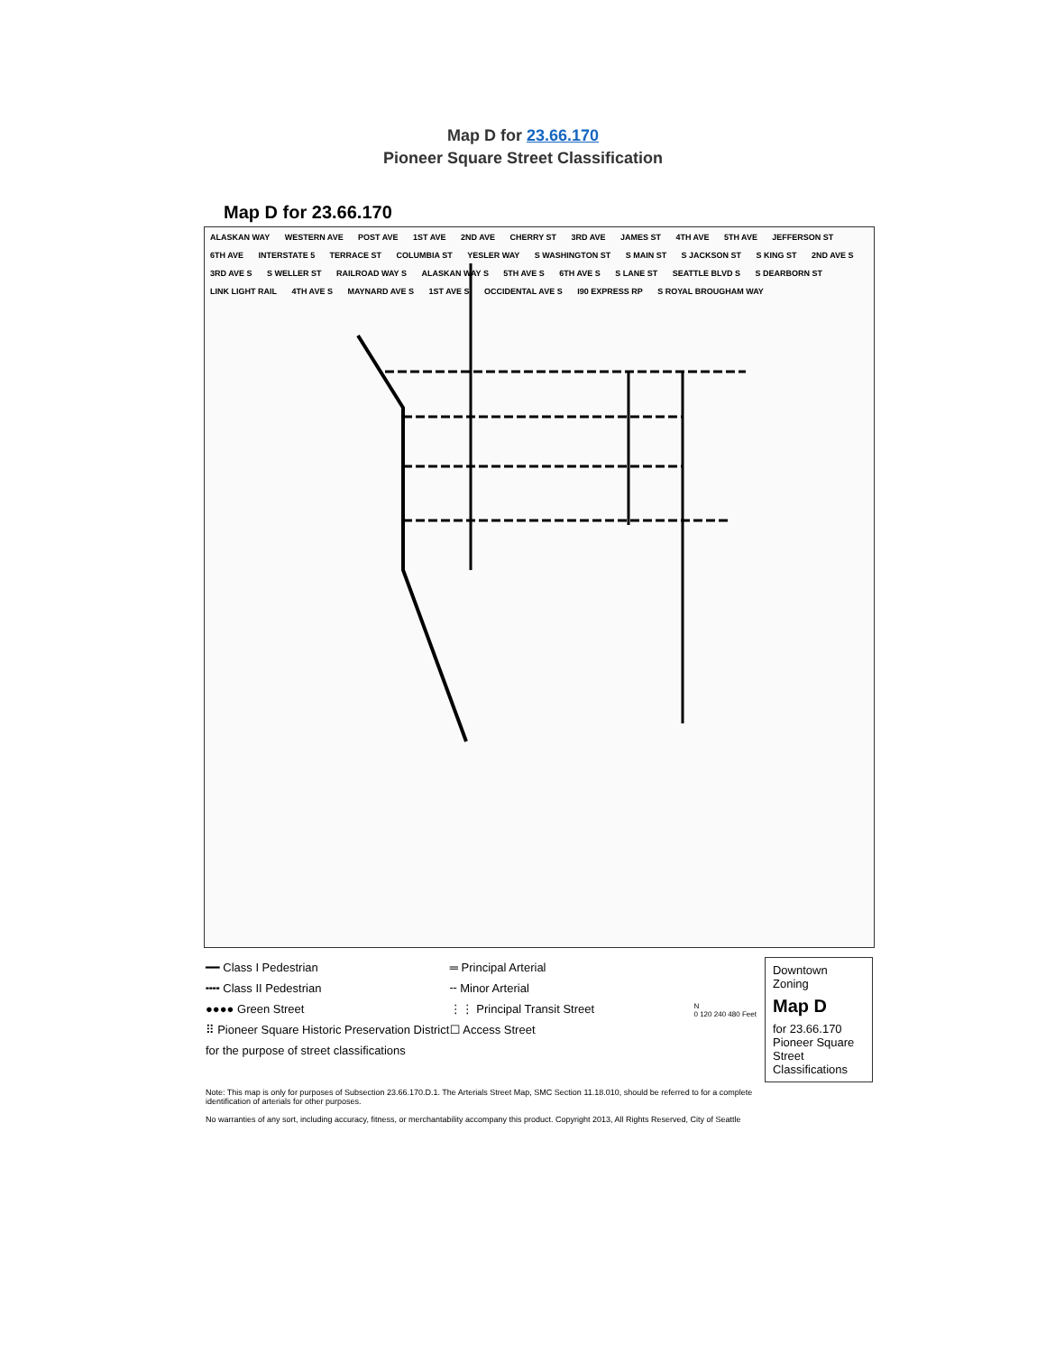Map D for 23.66.170
Pioneer Square Street Classification
Map D for 23.66.170
ALASKAN WAY WESTERN AVE POST AVE 1ST AVE 2ND AVE CHERRY ST 3RD AVE JAMES ST 4TH AVE 5TH AVE JEFFERSON ST 6TH AVE INTERSTATE 5 TERRACE ST COLUMBIA ST YESLER WAY S WASHINGTON ST S MAIN ST S JACKSON ST S KING ST 2ND AVE S 3RD AVE S S WELLER ST RAILROAD WAY S ALASKAN WAY S 5TH AVE S 6TH AVE S S LANE ST SEATTLE BLVD S S DEARBORN ST LINK LIGHT RAIL 4TH AVE S MAYNARD AVE S 1ST AVE S OCCIDENTAL AVE S I90 EXPRESS RP S ROYAL BROUGHAM WAY
━━ Class I Pedestrian
╍╍ Class II Pedestrian
●●●● Green Street
⠿ Pioneer Square Historic Preservation District for the purpose of street classifications
═ Principal Arterial
╌ Minor Arterial
⋮⋮ Principal Transit Street
☐ Access Street
N
0 120 240 480 Feet
Downtown Zoning
Map D
for 23.66.170
Pioneer Square Street Classifications
Note: This map is only for purposes of Subsection 23.66.170.D.1. The Arterials Street Map, SMC Section 11.18.010, should be referred to for a complete identification of arterials for other purposes.
No warranties of any sort, including accuracy, fitness, or merchantability accompany this product. Copyright 2013, All Rights Reserved, City of Seattle